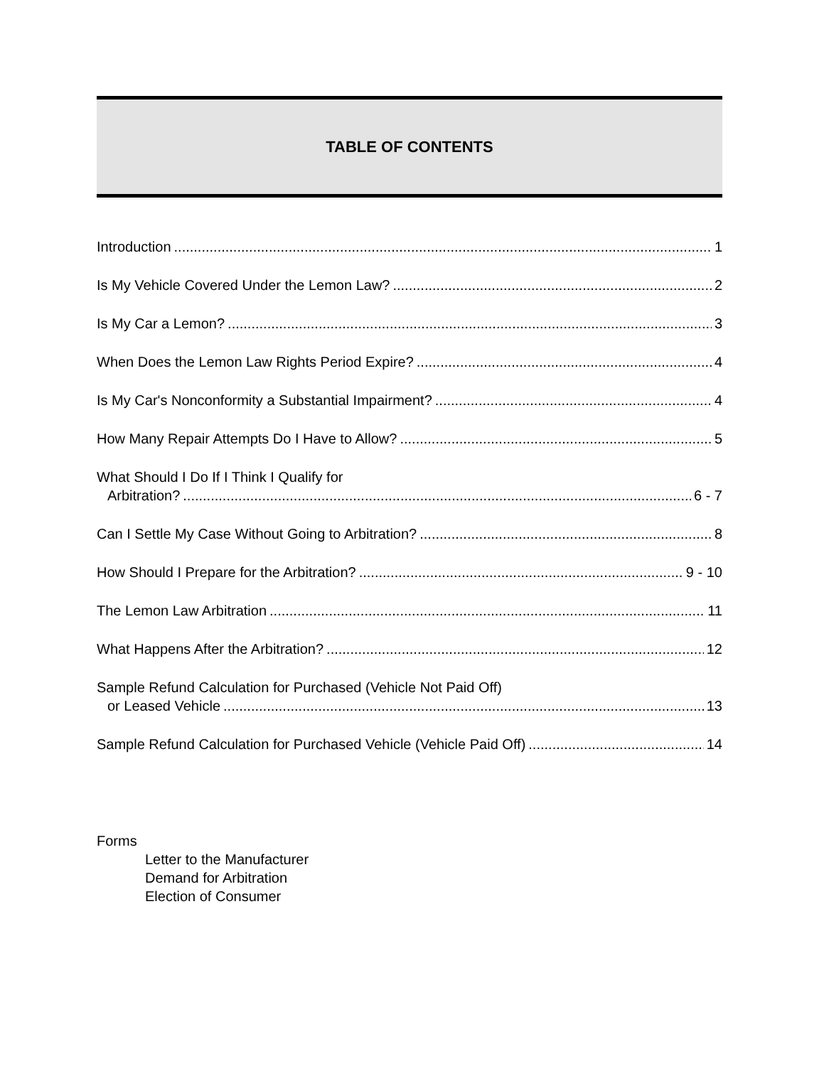TABLE OF CONTENTS
Introduction 1
Is My Vehicle Covered Under the Lemon Law? 2
Is My Car a Lemon? 3
When Does the Lemon Law Rights Period Expire? 4
Is My Car's Nonconformity a Substantial Impairment? 4
How Many Repair Attempts Do I Have to Allow? 5
What Should I Do If I Think I Qualify for
Arbitration? 6 - 7
Can I Settle My Case Without Going to Arbitration? 8
How Should I Prepare for the Arbitration? 9 - 10
The Lemon Law Arbitration 11
What Happens After the Arbitration? 12
Sample Refund Calculation for Purchased (Vehicle Not Paid Off)
or Leased Vehicle 13
Sample Refund Calculation for Purchased Vehicle (Vehicle Paid Off) 14
Forms
Letter to the Manufacturer
Demand for Arbitration
Election of Consumer